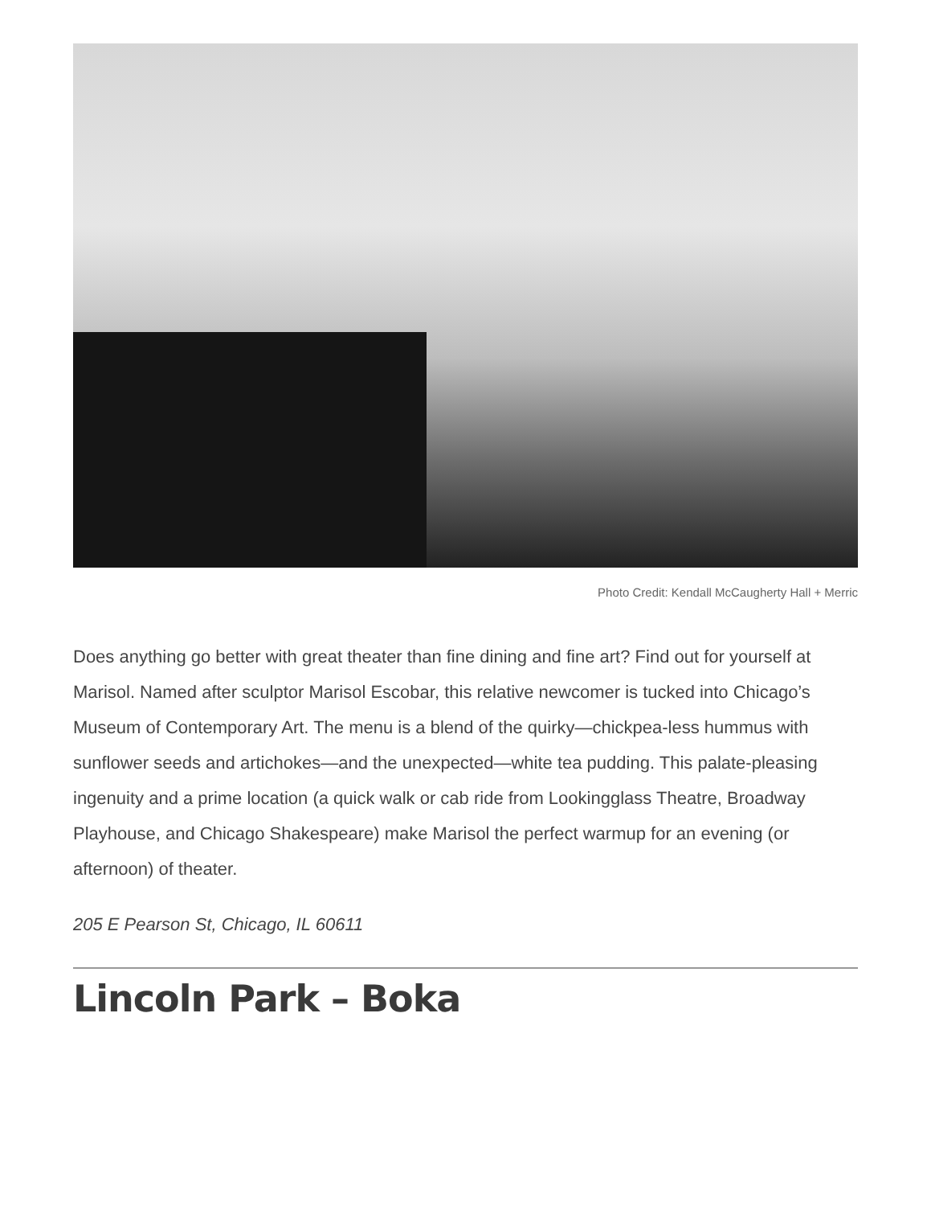Photo Credit: Kendall McCaugherty Hall + Merric
Does anything go better with great theater than fine dining and fine art? Find out for yourself at Marisol. Named after sculptor Marisol Escobar, this relative newcomer is tucked into Chicago’s Museum of Contemporary Art. The menu is a blend of the quirky—chickpea-less hummus with sunflower seeds and artichokes—and the unexpected—white tea pudding. This palate-pleasing ingenuity and a prime location (a quick walk or cab ride from Lookingglass Theatre, Broadway Playhouse, and Chicago Shakespeare) make Marisol the perfect warmup for an evening (or afternoon) of theater.
205 E Pearson St, Chicago, IL 60611
Lincoln Park – Boka